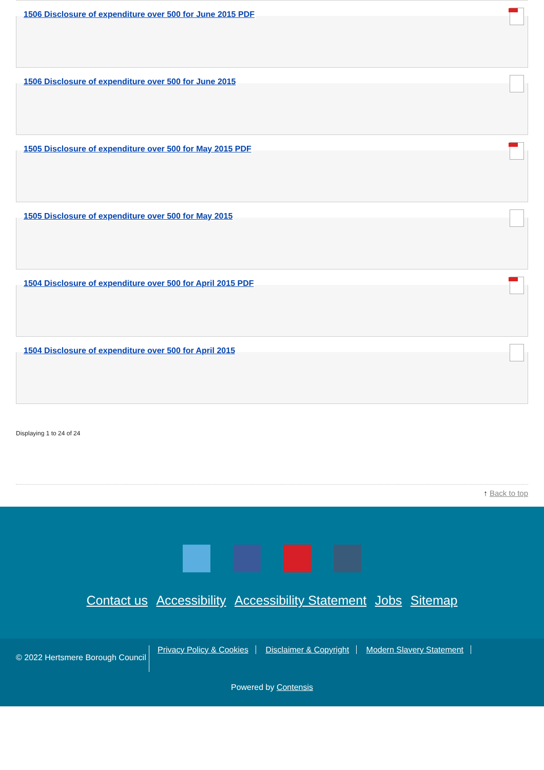1506 Disclosure of expenditure over 500 for June 2015 PDF
1506 Disclosure of expenditure over 500 for June 2015
1505 Disclosure of expenditure over 500 for May 2015 PDF
1505 Disclosure of expenditure over 500 for May 2015
1504 Disclosure of expenditure over 500 for April 2015 PDF
1504 Disclosure of expenditure over 500 for April 2015
Displaying 1 to 24 of 24
↑ Back to top
Contact us Accessibility Accessibility Statement Jobs Sitemap
© 2022 Hertsmere Borough Council
Privacy Policy & Cookies Disclaimer & Copyright Modern Slavery Statement
Powered by Contensis